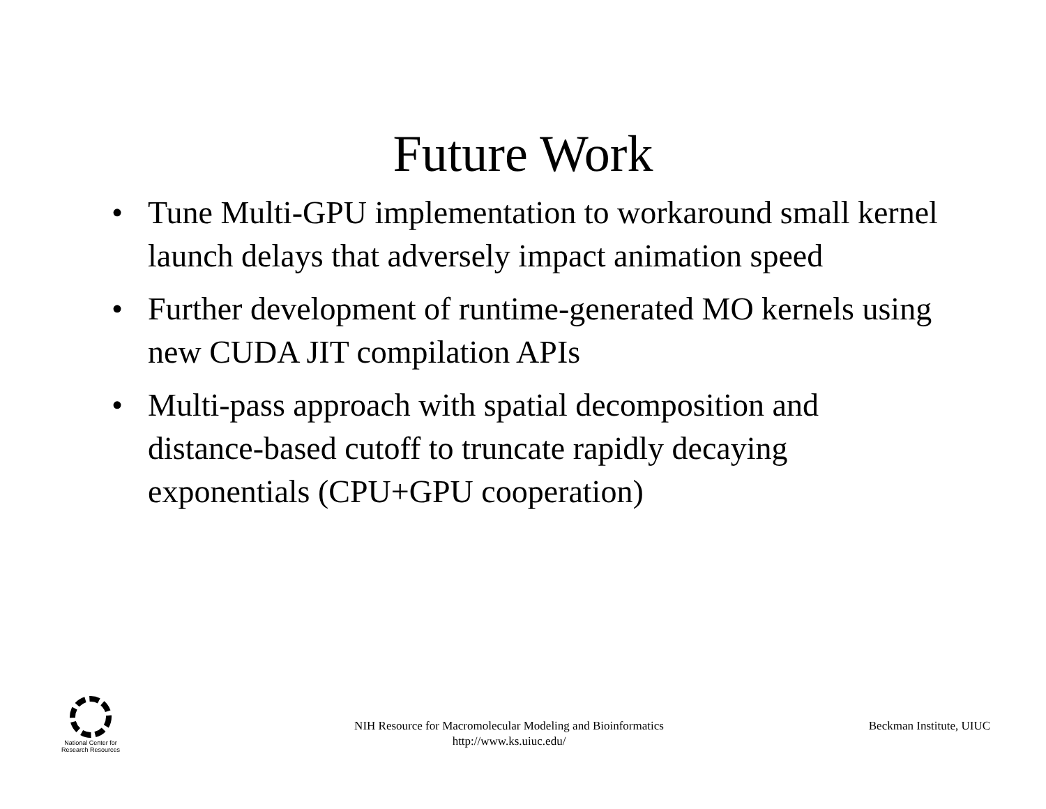Future Work
• Tune Multi-GPU implementation to workaround small kernel launch delays that adversely impact animation speed
• Further development of runtime-generated MO kernels using new CUDA JIT compilation APIs
• Multi-pass approach with spatial decomposition and distance-based cutoff to truncate rapidly decaying exponentials (CPU+GPU cooperation)
National Center for
Research Resources
NIH Resource for Macromolecular Modeling and Bioinformatics
http://www.ks.uiuc.edu/
Beckman Institute, UIUC